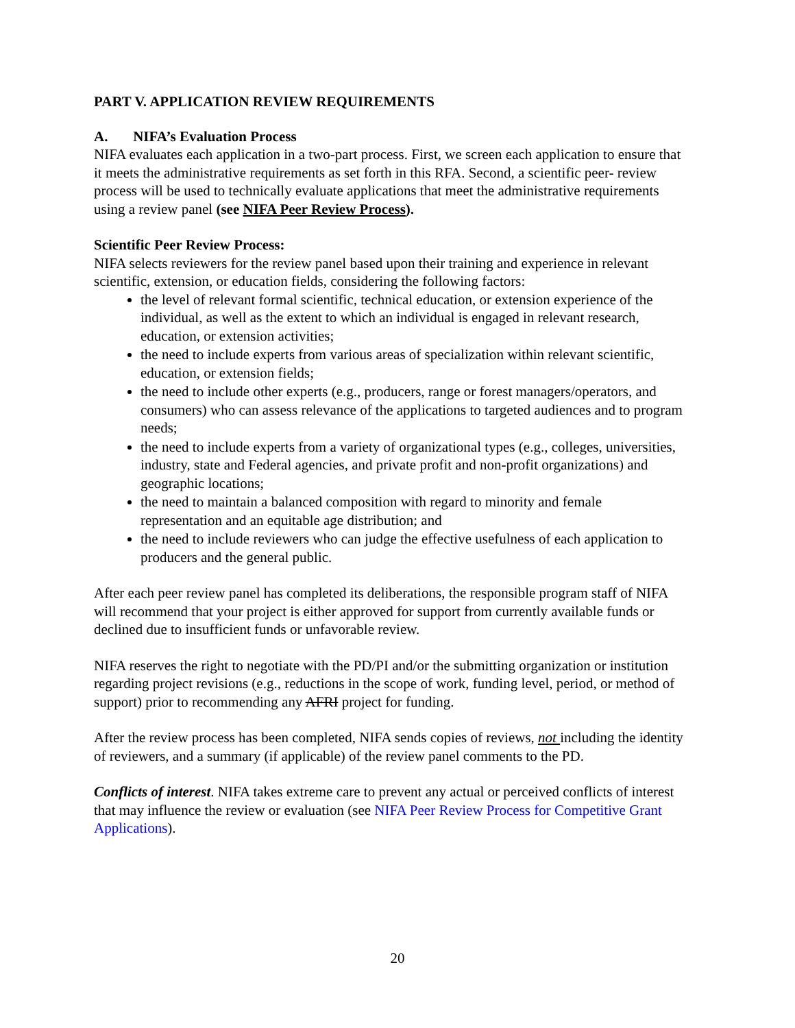PART V. APPLICATION REVIEW REQUIREMENTS
A. NIFA’s Evaluation Process
NIFA evaluates each application in a two-part process. First, we screen each application to ensure that it meets the administrative requirements as set forth in this RFA. Second, a scientific peer- review process will be used to technically evaluate applications that meet the administrative requirements using a review panel (see NIFA Peer Review Process).
Scientific Peer Review Process:
NIFA selects reviewers for the review panel based upon their training and experience in relevant scientific, extension, or education fields, considering the following factors:
the level of relevant formal scientific, technical education, or extension experience of the individual, as well as the extent to which an individual is engaged in relevant research, education, or extension activities;
the need to include experts from various areas of specialization within relevant scientific, education, or extension fields;
the need to include other experts (e.g., producers, range or forest managers/operators, and consumers) who can assess relevance of the applications to targeted audiences and to program needs;
the need to include experts from a variety of organizational types (e.g., colleges, universities, industry, state and Federal agencies, and private profit and non-profit organizations) and geographic locations;
the need to maintain a balanced composition with regard to minority and female representation and an equitable age distribution; and
the need to include reviewers who can judge the effective usefulness of each application to producers and the general public.
After each peer review panel has completed its deliberations, the responsible program staff of NIFA will recommend that your project is either approved for support from currently available funds or declined due to insufficient funds or unfavorable review.
NIFA reserves the right to negotiate with the PD/PI and/or the submitting organization or institution regarding project revisions (e.g., reductions in the scope of work, funding level, period, or method of support) prior to recommending any AFRI project for funding.
After the review process has been completed, NIFA sends copies of reviews, not including the identity of reviewers, and a summary (if applicable) of the review panel comments to the PD.
Conflicts of interest. NIFA takes extreme care to prevent any actual or perceived conflicts of interest that may influence the review or evaluation (see NIFA Peer Review Process for Competitive Grant Applications).
20